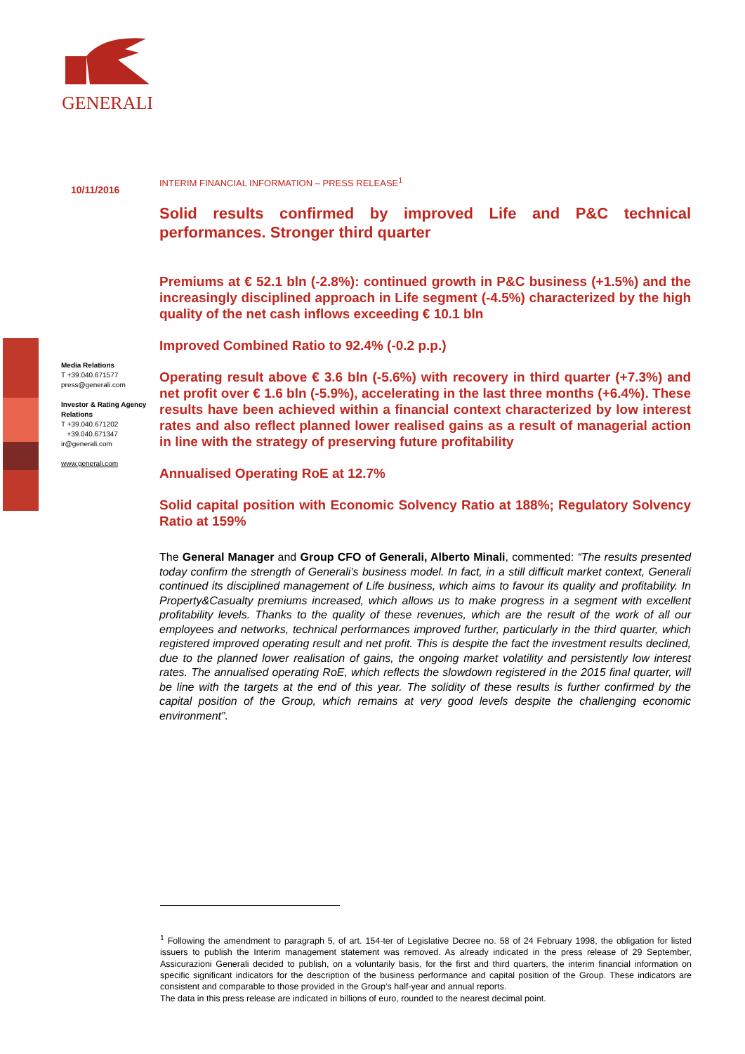GENERALI
10/11/2016
Media Relations
T +39.040.671577
press@generali.com
Investor & Rating Agency Relations
T +39.040.671202
+39.040.671347
ir@generali.com
www.generali.com
INTERIM FINANCIAL INFORMATION – PRESS RELEASE<sup>1</sup>
Solid results confirmed by improved Life and P&C technical performances. Stronger third quarter
Premiums at € 52.1 bln (-2.8%): continued growth in P&C business (+1.5%) and the increasingly disciplined approach in Life segment (-4.5%) characterized by the high quality of the net cash inflows exceeding € 10.1 bln
Improved Combined Ratio to 92.4% (-0.2 p.p.)
Operating result above € 3.6 bln (-5.6%) with recovery in third quarter (+7.3%) and net profit over € 1.6 bln (-5.9%), accelerating in the last three months (+6.4%). These results have been achieved within a financial context characterized by low interest rates and also reflect planned lower realised gains as a result of managerial action in line with the strategy of preserving future profitability
Annualised Operating RoE at 12.7%
Solid capital position with Economic Solvency Ratio at 188%; Regulatory Solvency Ratio at 159%
The General Manager and Group CFO of Generali, Alberto Minali, commented: “The results presented today confirm the strength of Generali’s business model. In fact, in a still difficult market context, Generali continued its disciplined management of Life business, which aims to favour its quality and profitability. In Property&Casualty premiums increased, which allows us to make progress in a segment with excellent profitability levels. Thanks to the quality of these revenues, which are the result of the work of all our employees and networks, technical performances improved further, particularly in the third quarter, which registered improved operating result and net profit. This is despite the fact the investment results declined, due to the planned lower realisation of gains, the ongoing market volatility and persistently low interest rates. The annualised operating RoE, which reflects the slowdown registered in the 2015 final quarter, will be line with the targets at the end of this year. The solidity of these results is further confirmed by the capital position of the Group, which remains at very good levels despite the challenging economic environment”.
<sup>1</sup> Following the amendment to paragraph 5, of art. 154-ter of Legislative Decree no. 58 of 24 February 1998, the obligation for listed issuers to publish the Interim management statement was removed. As already indicated in the press release of 29 September, Assicurazioni Generali decided to publish, on a voluntarily basis, for the first and third quarters, the interim financial information on specific significant indicators for the description of the business performance and capital position of the Group. These indicators are consistent and comparable to those provided in the Group’s half-year and annual reports.
The data in this press release are indicated in billions of euro, rounded to the nearest decimal point.